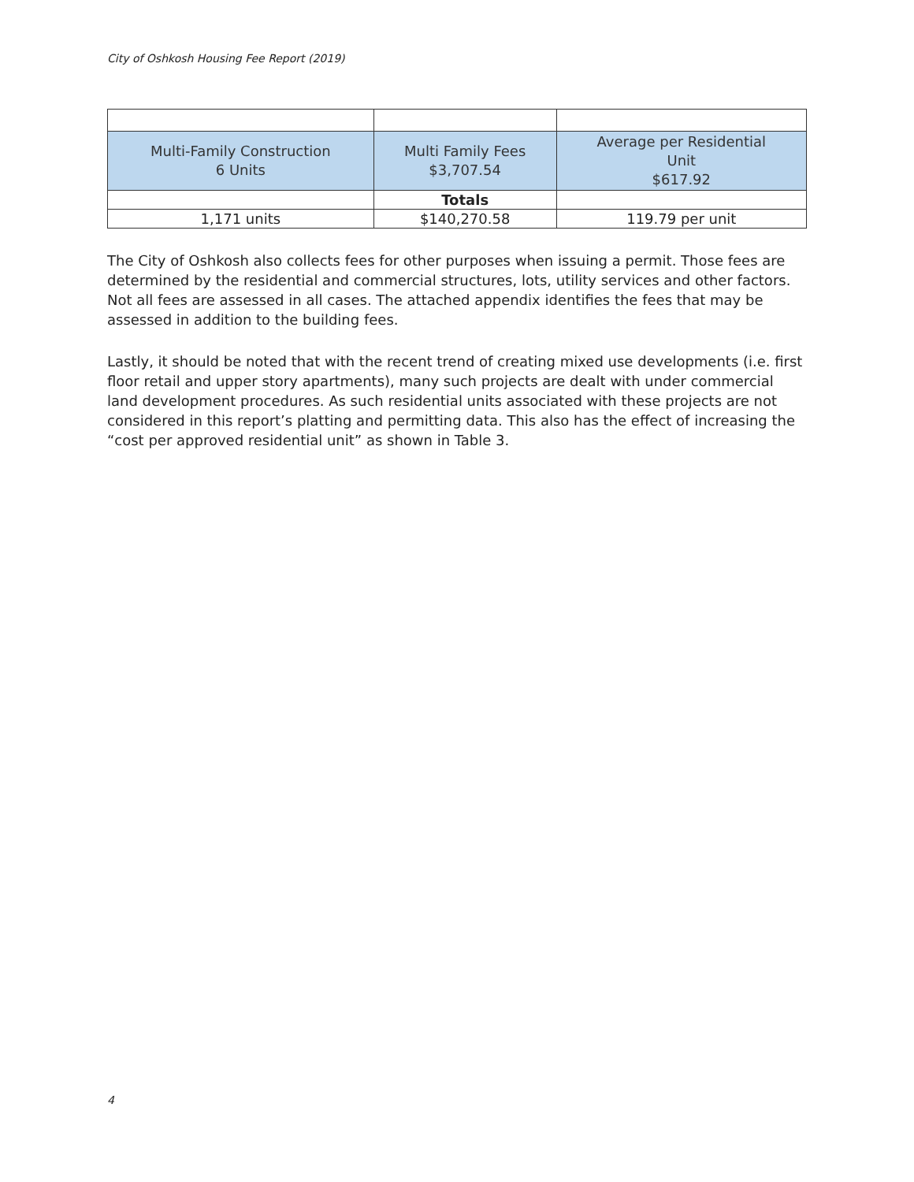City of Oshkosh Housing Fee Report (2019)
| Multi-Family Construction 6 Units | Multi Family Fees $3,707.54 | Average per Residential Unit $617.92 |
| | Totals | |
| 1,171 units | $140,270.58 | 119.79 per unit |
The City of Oshkosh also collects fees for other purposes when issuing a permit. Those fees are determined by the residential and commercial structures, lots, utility services and other factors. Not all fees are assessed in all cases. The attached appendix identifies the fees that may be assessed in addition to the building fees.
Lastly, it should be noted that with the recent trend of creating mixed use developments (i.e. first floor retail and upper story apartments), many such projects are dealt with under commercial land development procedures. As such residential units associated with these projects are not considered in this report’s platting and permitting data. This also has the effect of increasing the “cost per approved residential unit” as shown in Table 3.
4